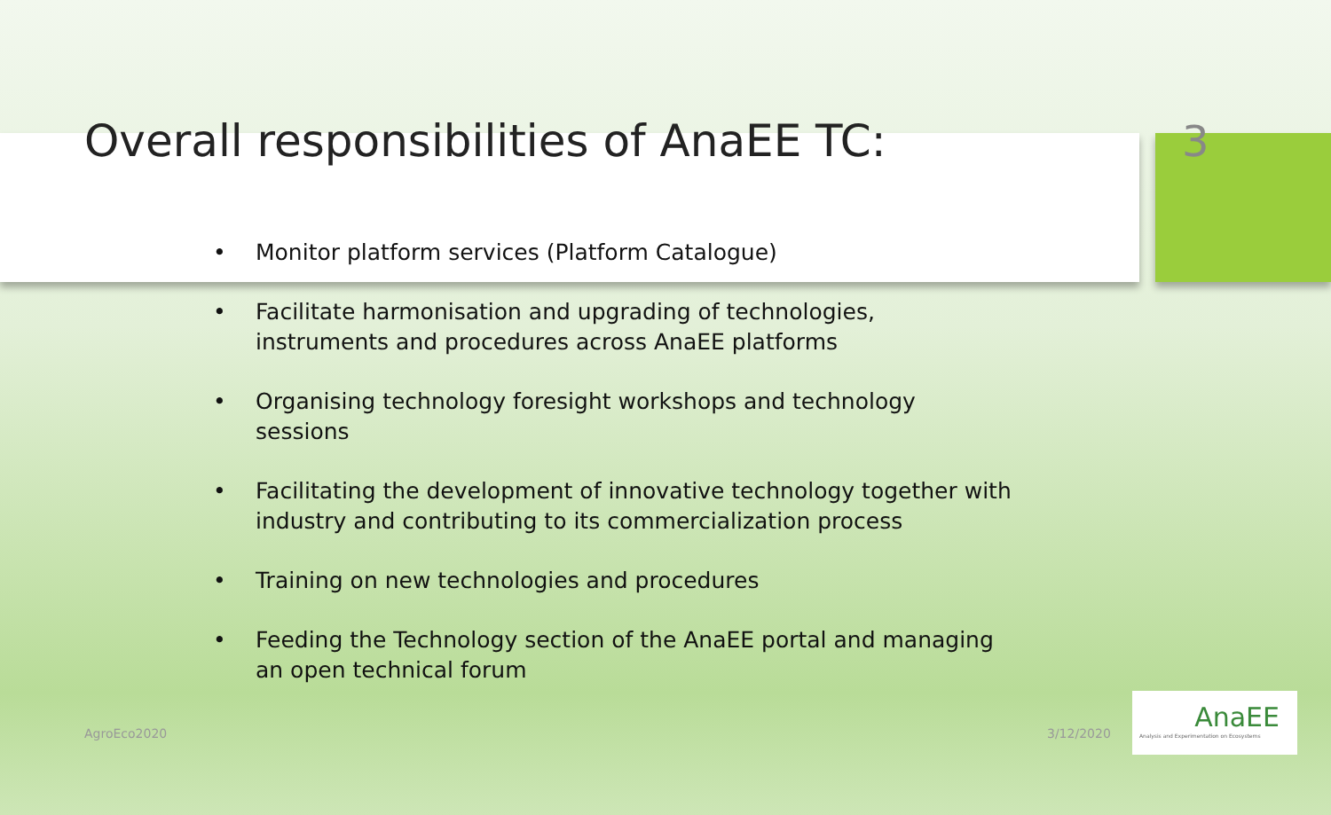Overall responsibilities of AnaEE TC: 3
• Monitor platform services (Platform Catalogue)
• Facilitate harmonisation and upgrading of technologies, instruments and procedures across AnaEE platforms
• Organising technology foresight workshops and technology sessions
• Facilitating the development of innovative technology together with industry and contributing to its commercialization process
• Training on new technologies and procedures
• Feeding the Technology section of the AnaEE portal and managing an open technical forum
AgroEco2020 3/12/2020
AnaEE
Analysis and Experimentation on Ecosystems